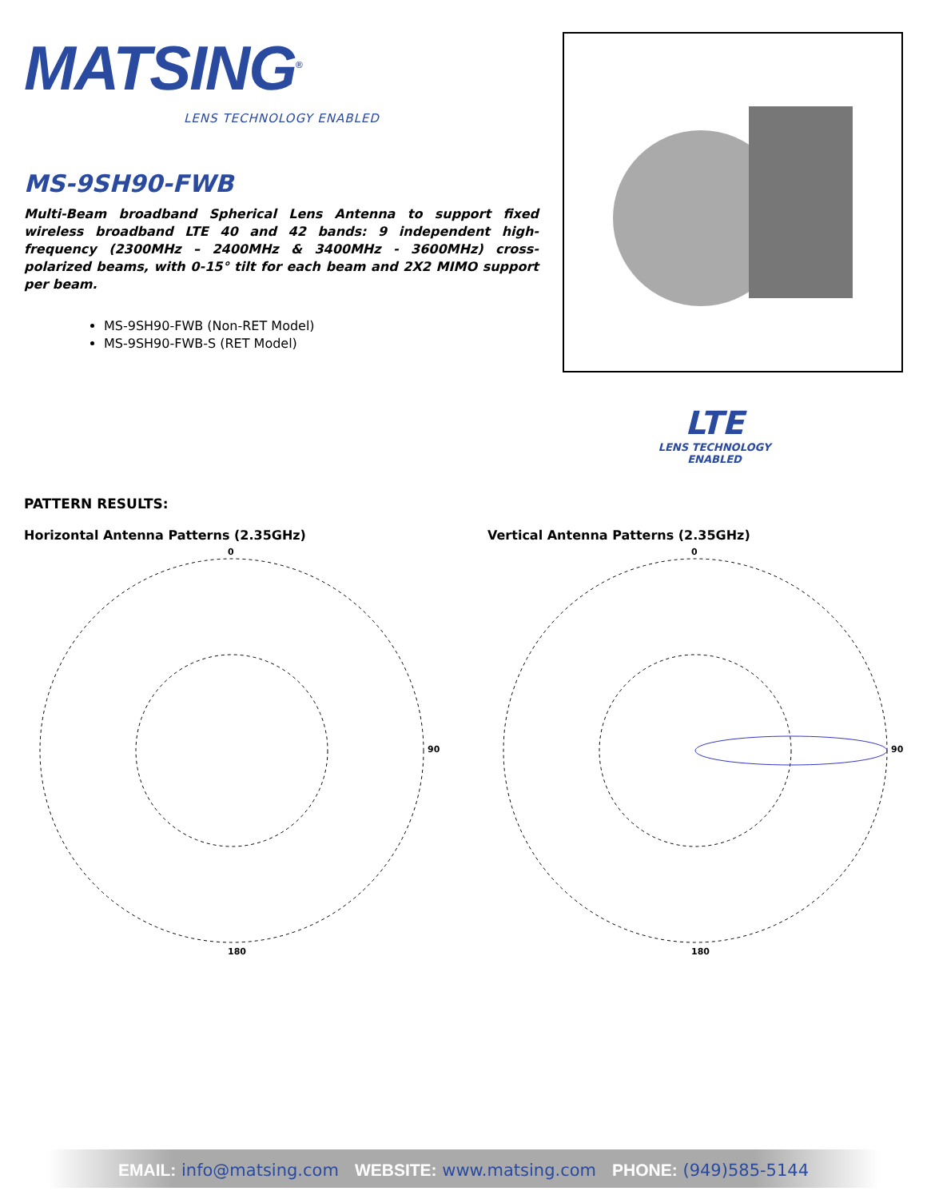MATSING<sup>®</sup>
LENS TECHNOLOGY ENABLED
MS-9SH90-FWB
Multi-Beam broadband Spherical Lens Antenna to support fixed wireless broadband LTE 40 and 42 bands: 9 independent high-frequency (2300MHz – 2400MHz & 3400MHz - 3600MHz) cross-polarized beams, with 0-15° tilt for each beam and 2X2 MIMO support per beam.
MS-9SH90-FWB (Non-RET Model)
MS-9SH90-FWB-S (RET Model)
LTE
LENS TECHNOLOGY ENABLED
PATTERN RESULTS:
Horizontal Antenna Patterns (2.35GHz)
0
180
90
Vertical Antenna Patterns (2.35GHz)
0
180
90
EMAIL: info@matsing.com WEBSITE: www.matsing.com PHONE: (949)585-5144